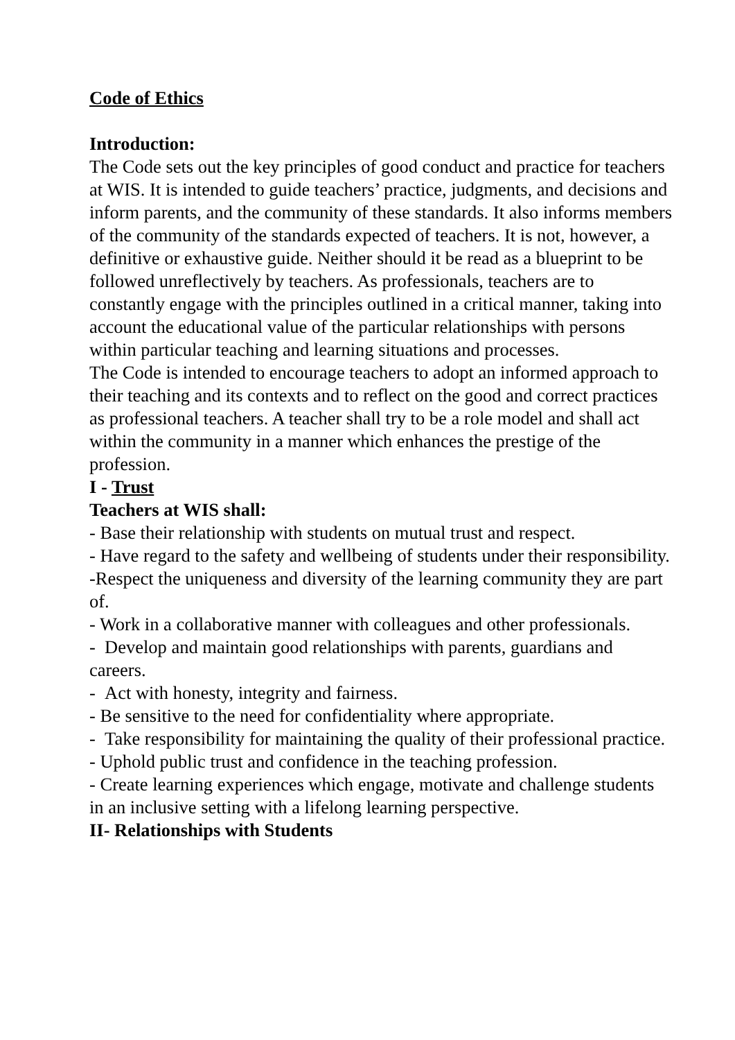Code of Ethics
Introduction:
The Code sets out the key principles of good conduct and practice for teachers at WIS. It is intended to guide teachers’ practice, judgments, and decisions and inform parents, and the community of these standards. It also informs members of the community of the standards expected of teachers. It is not, however, a definitive or exhaustive guide. Neither should it be read as a blueprint to be followed unreflectively by teachers. As professionals, teachers are to constantly engage with the principles outlined in a critical manner, taking into account the educational value of the particular relationships with persons within particular teaching and learning situations and processes.
The Code is intended to encourage teachers to adopt an informed approach to their teaching and its contexts and to reflect on the good and correct practices as professional teachers. A teacher shall try to be a role model and shall act within the community in a manner which enhances the prestige of the profession.
I - Trust
Teachers at WIS shall:
- Base their relationship with students on mutual trust and respect.
- Have regard to the safety and wellbeing of students under their responsibility.
-Respect the uniqueness and diversity of the learning community they are part of.
- Work in a collaborative manner with colleagues and other professionals.
- Develop and maintain good relationships with parents, guardians and careers.
- Act with honesty, integrity and fairness.
- Be sensitive to the need for confidentiality where appropriate.
- Take responsibility for maintaining the quality of their professional practice.
- Uphold public trust and confidence in the teaching profession.
- Create learning experiences which engage, motivate and challenge students in an inclusive setting with a lifelong learning perspective.
II- Relationships with Students